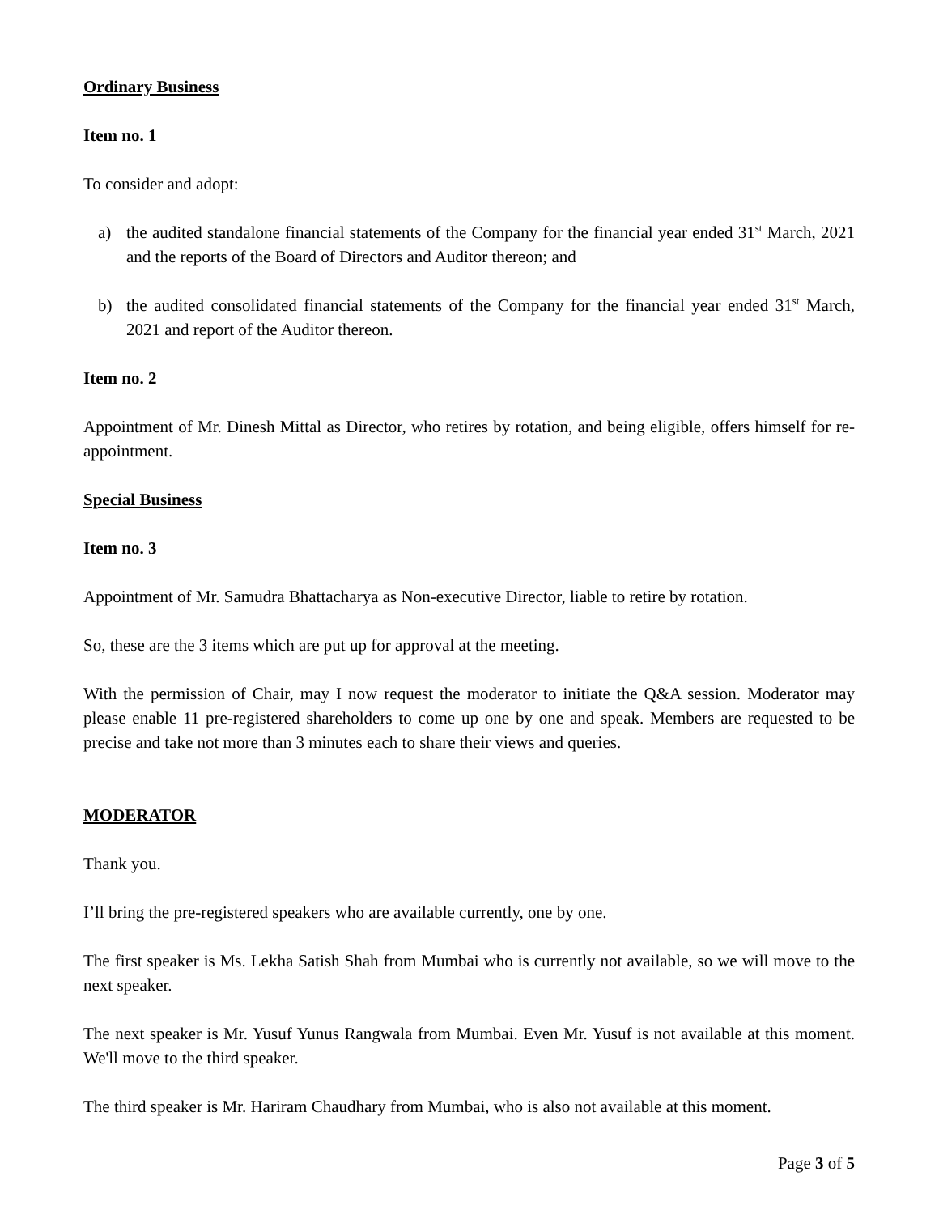Ordinary Business
Item no. 1
To consider and adopt:
a) the audited standalone financial statements of the Company for the financial year ended 31<sup>st</sup> March, 2021 and the reports of the Board of Directors and Auditor thereon; and
b) the audited consolidated financial statements of the Company for the financial year ended 31<sup>st</sup> March, 2021 and report of the Auditor thereon.
Item no. 2
Appointment of Mr. Dinesh Mittal as Director, who retires by rotation, and being eligible, offers himself for re-appointment.
Special Business
Item no. 3
Appointment of Mr. Samudra Bhattacharya as Non-executive Director, liable to retire by rotation.
So, these are the 3 items which are put up for approval at the meeting.
With the permission of Chair, may I now request the moderator to initiate the Q&A session. Moderator may please enable 11 pre-registered shareholders to come up one by one and speak. Members are requested to be precise and take not more than 3 minutes each to share their views and queries.
MODERATOR
Thank you.
I’ll bring the pre-registered speakers who are available currently, one by one.
The first speaker is Ms. Lekha Satish Shah from Mumbai who is currently not available, so we will move to the next speaker.
The next speaker is Mr. Yusuf Yunus Rangwala from Mumbai. Even Mr. Yusuf is not available at this moment. We'll move to the third speaker.
The third speaker is Mr. Hariram Chaudhary from Mumbai, who is also not available at this moment.
Page 3 of 5